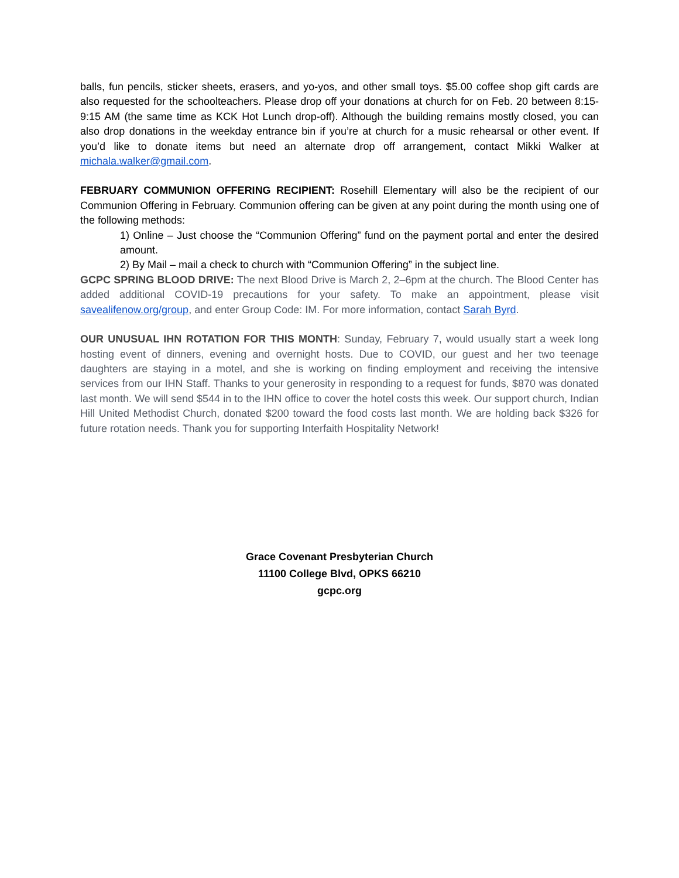balls, fun pencils, sticker sheets, erasers, and yo-yos, and other small toys. $5.00 coffee shop gift cards are also requested for the schoolteachers. Please drop off your donations at church for on Feb. 20 between 8:15-9:15 AM (the same time as KCK Hot Lunch drop-off). Although the building remains mostly closed, you can also drop donations in the weekday entrance bin if you’re at church for a music rehearsal or other event. If you’d like to donate items but need an alternate drop off arrangement, contact Mikki Walker at michala.walker@gmail.com.
FEBRUARY COMMUNION OFFERING RECIPIENT: Rosehill Elementary will also be the recipient of our Communion Offering in February. Communion offering can be given at any point during the month using one of the following methods:
1) Online – Just choose the “Communion Offering” fund on the payment portal and enter the desired amount.
2) By Mail – mail a check to church with “Communion Offering” in the subject line.
GCPC SPRING BLOOD DRIVE: The next Blood Drive is March 2, 2–6pm at the church. The Blood Center has added additional COVID-19 precautions for your safety. To make an appointment, please visit savealifenow.org/group, and enter Group Code: IM. For more information, contact Sarah Byrd.
OUR UNUSUAL IHN ROTATION FOR THIS MONTH: Sunday, February 7, would usually start a week long hosting event of dinners, evening and overnight hosts. Due to COVID, our guest and her two teenage daughters are staying in a motel, and she is working on finding employment and receiving the intensive services from our IHN Staff. Thanks to your generosity in responding to a request for funds, $870 was donated last month. We will send $544 in to the IHN office to cover the hotel costs this week. Our support church, Indian Hill United Methodist Church, donated $200 toward the food costs last month. We are holding back $326 for future rotation needs. Thank you for supporting Interfaith Hospitality Network!
Grace Covenant Presbyterian Church
11100 College Blvd, OPKS 66210
gcpc.org